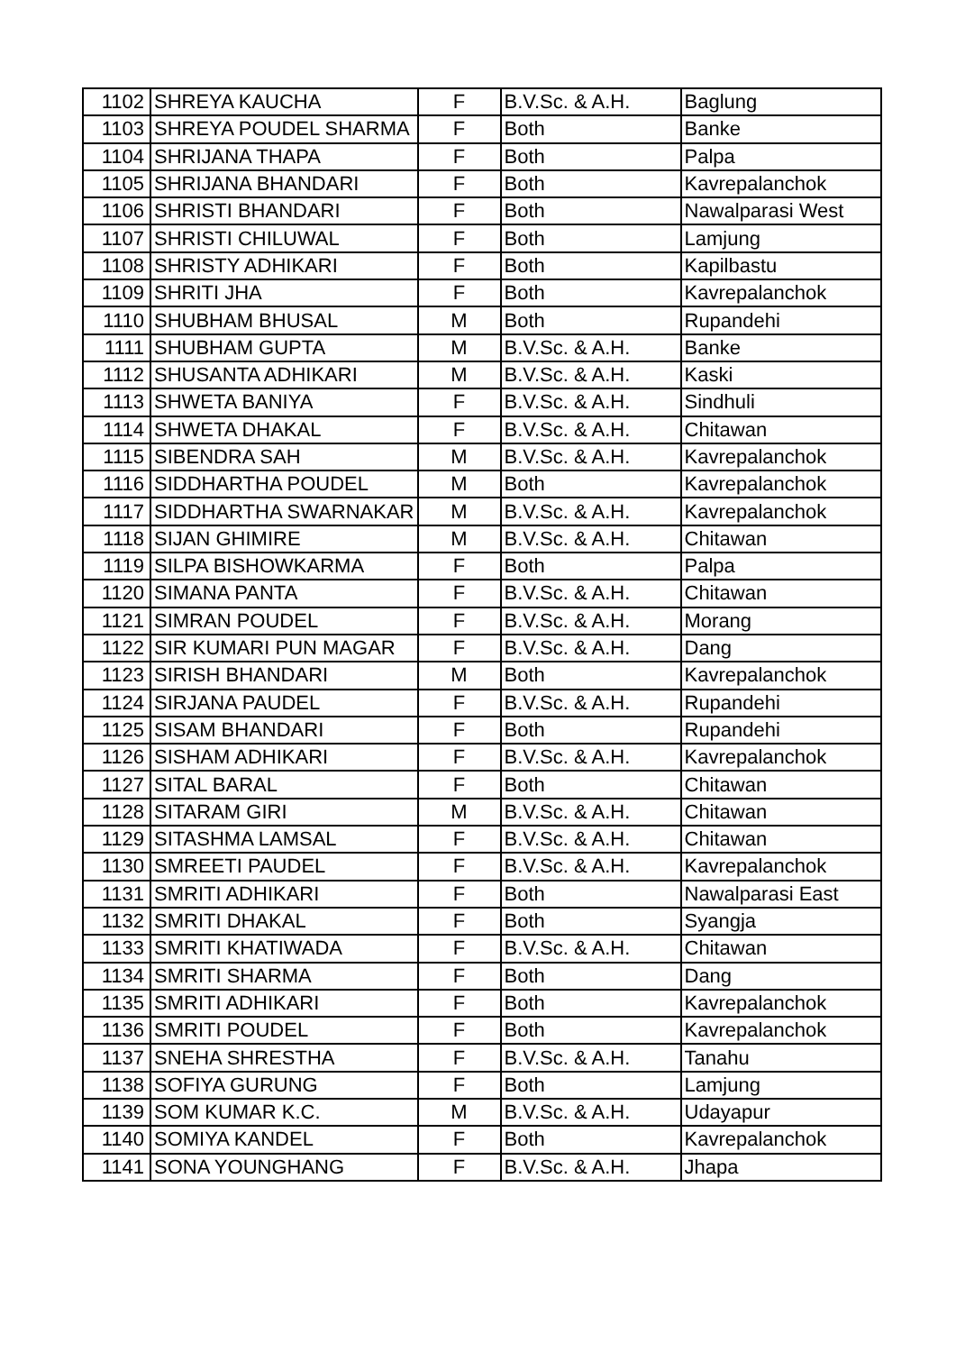| 1102 | SHREYA KAUCHA | F | B.V.Sc. & A.H. | Baglung |
| 1103 | SHREYA POUDEL SHARMA | F | Both | Banke |
| 1104 | SHRIJANA THAPA | F | Both | Palpa |
| 1105 | SHRIJANA BHANDARI | F | Both | Kavrepalanchok |
| 1106 | SHRISTI BHANDARI | F | Both | Nawalparasi West |
| 1107 | SHRISTI CHILUWAL | F | Both | Lamjung |
| 1108 | SHRISTY ADHIKARI | F | Both | Kapilbastu |
| 1109 | SHRITI JHA | F | Both | Kavrepalanchok |
| 1110 | SHUBHAM BHUSAL | M | Both | Rupandehi |
| 1111 | SHUBHAM GUPTA | M | B.V.Sc. & A.H. | Banke |
| 1112 | SHUSANTA ADHIKARI | M | B.V.Sc. & A.H. | Kaski |
| 1113 | SHWETA BANIYA | F | B.V.Sc. & A.H. | Sindhuli |
| 1114 | SHWETA DHAKAL | F | B.V.Sc. & A.H. | Chitawan |
| 1115 | SIBENDRA SAH | M | B.V.Sc. & A.H. | Kavrepalanchok |
| 1116 | SIDDHARTHA POUDEL | M | Both | Kavrepalanchok |
| 1117 | SIDDHARTHA SWARNAKAR | M | B.V.Sc. & A.H. | Kavrepalanchok |
| 1118 | SIJAN GHIMIRE | M | B.V.Sc. & A.H. | Chitawan |
| 1119 | SILPA BISHOWKARMA | F | Both | Palpa |
| 1120 | SIMANA PANTA | F | B.V.Sc. & A.H. | Chitawan |
| 1121 | SIMRAN POUDEL | F | B.V.Sc. & A.H. | Morang |
| 1122 | SIR KUMARI PUN MAGAR | F | B.V.Sc. & A.H. | Dang |
| 1123 | SIRISH BHANDARI | M | Both | Kavrepalanchok |
| 1124 | SIRJANA PAUDEL | F | B.V.Sc. & A.H. | Rupandehi |
| 1125 | SISAM BHANDARI | F | Both | Rupandehi |
| 1126 | SISHAM ADHIKARI | F | B.V.Sc. & A.H. | Kavrepalanchok |
| 1127 | SITAL BARAL | F | Both | Chitawan |
| 1128 | SITARAM GIRI | M | B.V.Sc. & A.H. | Chitawan |
| 1129 | SITASHMA LAMSAL | F | B.V.Sc. & A.H. | Chitawan |
| 1130 | SMREETI PAUDEL | F | B.V.Sc. & A.H. | Kavrepalanchok |
| 1131 | SMRITI ADHIKARI | F | Both | Nawalparasi East |
| 1132 | SMRITI DHAKAL | F | Both | Syangja |
| 1133 | SMRITI KHATIWADA | F | B.V.Sc. & A.H. | Chitawan |
| 1134 | SMRITI SHARMA | F | Both | Dang |
| 1135 | SMRITI ADHIKARI | F | Both | Kavrepalanchok |
| 1136 | SMRITI POUDEL | F | Both | Kavrepalanchok |
| 1137 | SNEHA SHRESTHA | F | B.V.Sc. & A.H. | Tanahu |
| 1138 | SOFIYA GURUNG | F | Both | Lamjung |
| 1139 | SOM KUMAR K.C. | M | B.V.Sc. & A.H. | Udayapur |
| 1140 | SOMIYA KANDEL | F | Both | Kavrepalanchok |
| 1141 | SONA YOUNGHANG | F | B.V.Sc. & A.H. | Jhapa |